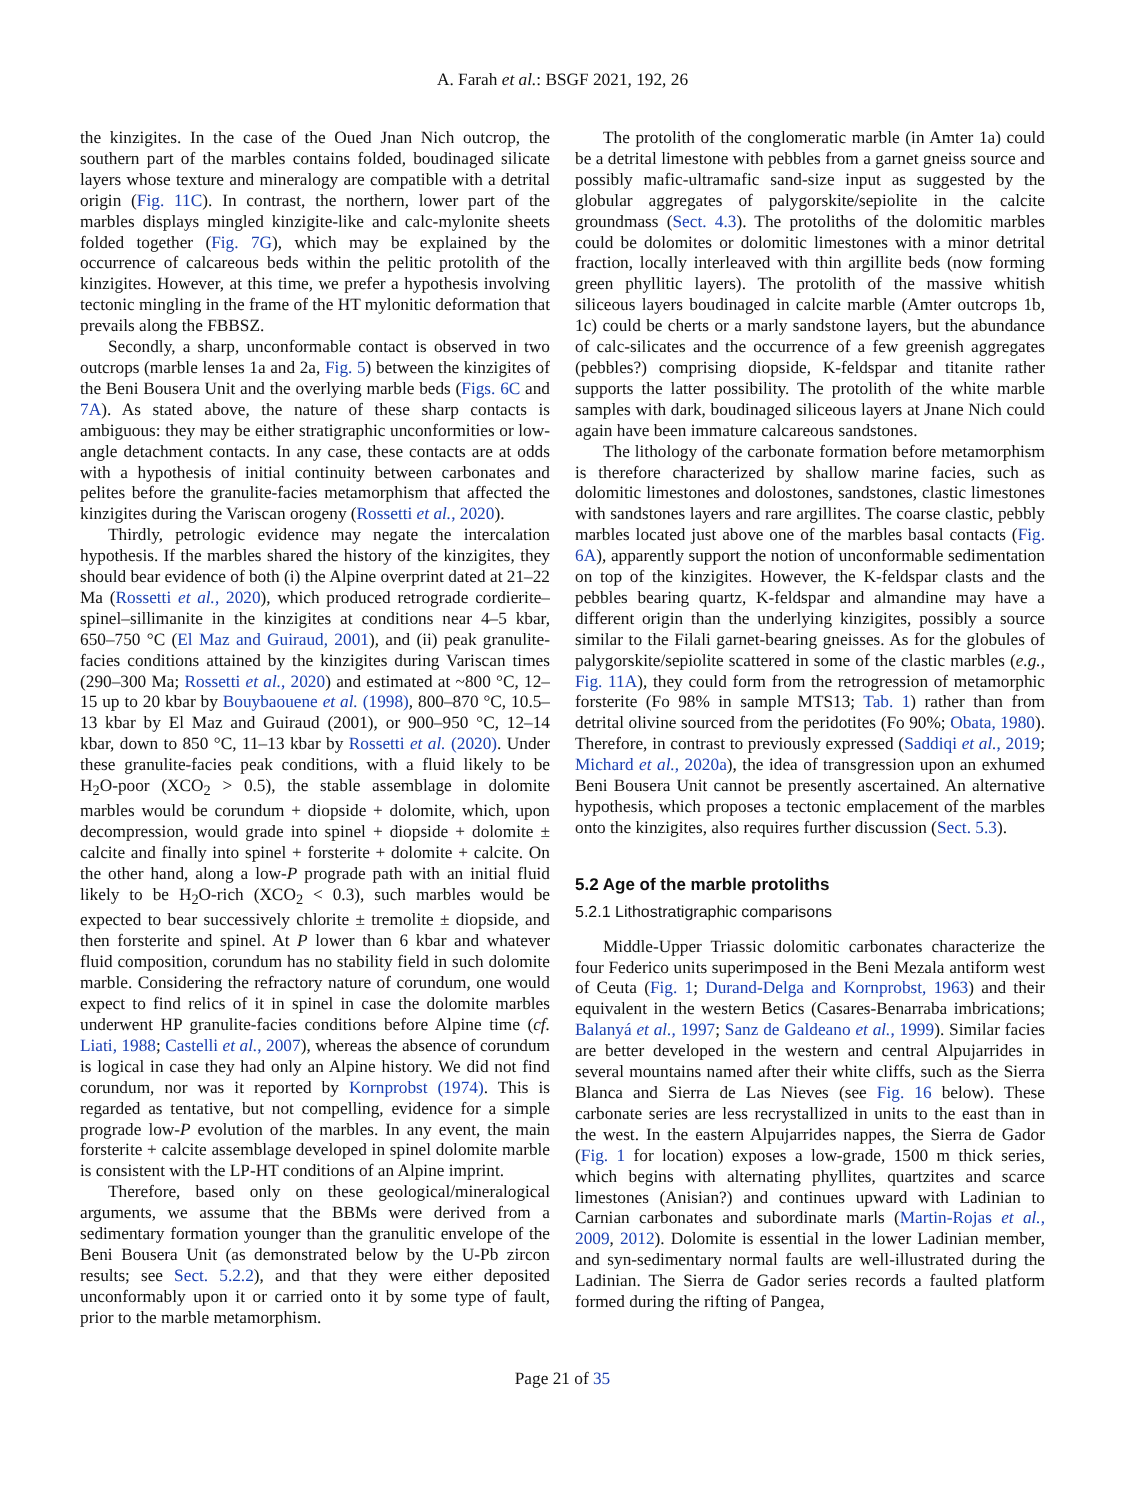A. Farah et al.: BSGF 2021, 192, 26
the kinzigites. In the case of the Oued Jnan Nich outcrop, the southern part of the marbles contains folded, boudinaged silicate layers whose texture and mineralogy are compatible with a detrital origin (Fig. 11C). In contrast, the northern, lower part of the marbles displays mingled kinzigite-like and calc-mylonite sheets folded together (Fig. 7G), which may be explained by the occurrence of calcareous beds within the pelitic protolith of the kinzigites. However, at this time, we prefer a hypothesis involving tectonic mingling in the frame of the HT mylonitic deformation that prevails along the FBBSZ.
Secondly, a sharp, unconformable contact is observed in two outcrops (marble lenses 1a and 2a, Fig. 5) between the kinzigites of the Beni Bousera Unit and the overlying marble beds (Figs. 6C and 7A). As stated above, the nature of these sharp contacts is ambiguous: they may be either stratigraphic unconformities or low-angle detachment contacts. In any case, these contacts are at odds with a hypothesis of initial continuity between carbonates and pelites before the granulite-facies metamorphism that affected the kinzigites during the Variscan orogeny (Rossetti et al., 2020).
Thirdly, petrologic evidence may negate the intercalation hypothesis. If the marbles shared the history of the kinzigites, they should bear evidence of both (i) the Alpine overprint dated at 21–22 Ma (Rossetti et al., 2020), which produced retrograde cordierite–spinel–sillimanite in the kinzigites at conditions near 4–5 kbar, 650–750 °C (El Maz and Guiraud, 2001), and (ii) peak granulite-facies conditions attained by the kinzigites during Variscan times (290–300 Ma; Rossetti et al., 2020) and estimated at ~800 °C, 12–15 up to 20 kbar by Bouybaouene et al. (1998), 800–870 °C, 10.5–13 kbar by El Maz and Guiraud (2001), or 900–950 °C, 12–14 kbar, down to 850 °C, 11–13 kbar by Rossetti et al. (2020). Under these granulite-facies peak conditions, with a fluid likely to be H<sub>2</sub>O-poor (XCO<sub>2</sub> > 0.5), the stable assemblage in dolomite marbles would be corundum + diopside + dolomite, which, upon decompression, would grade into spinel + diopside + dolomite ± calcite and finally into spinel + forsterite + dolomite + calcite. On the other hand, along a low-P prograde path with an initial fluid likely to be H<sub>2</sub>O-rich (XCO<sub>2</sub> < 0.3), such marbles would be expected to bear successively chlorite ± tremolite ± diopside, and then forsterite and spinel. At P lower than 6 kbar and whatever fluid composition, corundum has no stability field in such dolomite marble. Considering the refractory nature of corundum, one would expect to find relics of it in spinel in case the dolomite marbles underwent HP granulite-facies conditions before Alpine time (cf. Liati, 1988; Castelli et al., 2007), whereas the absence of corundum is logical in case they had only an Alpine history. We did not find corundum, nor was it reported by Kornprobst (1974). This is regarded as tentative, but not compelling, evidence for a simple prograde low-P evolution of the marbles. In any event, the main forsterite + calcite assemblage developed in spinel dolomite marble is consistent with the LP-HT conditions of an Alpine imprint.
Therefore, based only on these geological/mineralogical arguments, we assume that the BBMs were derived from a sedimentary formation younger than the granulitic envelope of the Beni Bousera Unit (as demonstrated below by the U-Pb zircon results; see Sect. 5.2.2), and that they were either deposited unconformably upon it or carried onto it by some type of fault, prior to the marble metamorphism.
The protolith of the conglomeratic marble (in Amter 1a) could be a detrital limestone with pebbles from a garnet gneiss source and possibly mafic-ultramafic sand-size input as suggested by the globular aggregates of palygorskite/sepiolite in the calcite groundmass (Sect. 4.3). The protoliths of the dolomitic marbles could be dolomites or dolomitic limestones with a minor detrital fraction, locally interleaved with thin argillite beds (now forming green phyllitic layers). The protolith of the massive whitish siliceous layers boudinaged in calcite marble (Amter outcrops 1b, 1c) could be cherts or a marly sandstone layers, but the abundance of calc-silicates and the occurrence of a few greenish aggregates (pebbles?) comprising diopside, K-feldspar and titanite rather supports the latter possibility. The protolith of the white marble samples with dark, boudinaged siliceous layers at Jnane Nich could again have been immature calcareous sandstones.
The lithology of the carbonate formation before metamorphism is therefore characterized by shallow marine facies, such as dolomitic limestones and dolostones, sandstones, clastic limestones with sandstones layers and rare argillites. The coarse clastic, pebbly marbles located just above one of the marbles basal contacts (Fig. 6A), apparently support the notion of unconformable sedimentation on top of the kinzigites. However, the K-feldspar clasts and the pebbles bearing quartz, K-feldspar and almandine may have a different origin than the underlying kinzigites, possibly a source similar to the Filali garnet-bearing gneisses. As for the globules of palygorskite/sepiolite scattered in some of the clastic marbles (e.g., Fig. 11A), they could form from the retrogression of metamorphic forsterite (Fo 98% in sample MTS13; Tab. 1) rather than from detrital olivine sourced from the peridotites (Fo 90%; Obata, 1980). Therefore, in contrast to previously expressed (Saddiqi et al., 2019; Michard et al., 2020a), the idea of transgression upon an exhumed Beni Bousera Unit cannot be presently ascertained. An alternative hypothesis, which proposes a tectonic emplacement of the marbles onto the kinzigites, also requires further discussion (Sect. 5.3).
5.2 Age of the marble protoliths
5.2.1 Lithostratigraphic comparisons
Middle-Upper Triassic dolomitic carbonates characterize the four Federico units superimposed in the Beni Mezala antiform west of Ceuta (Fig. 1; Durand-Delga and Kornprobst, 1963) and their equivalent in the western Betics (Casares-Benarraba imbrications; Balanyá et al., 1997; Sanz de Galdeano et al., 1999). Similar facies are better developed in the western and central Alpujarrides in several mountains named after their white cliffs, such as the Sierra Blanca and Sierra de Las Nieves (see Fig. 16 below). These carbonate series are less recrystallized in units to the east than in the west. In the eastern Alpujarrides nappes, the Sierra de Gador (Fig. 1 for location) exposes a low-grade, 1500 m thick series, which begins with alternating phyllites, quartzites and scarce limestones (Anisian?) and continues upward with Ladinian to Carnian carbonates and subordinate marls (Martin-Rojas et al., 2009, 2012). Dolomite is essential in the lower Ladinian member, and syn-sedimentary normal faults are well-illustrated during the Ladinian. The Sierra de Gador series records a faulted platform formed during the rifting of Pangea,
Page 21 of 35